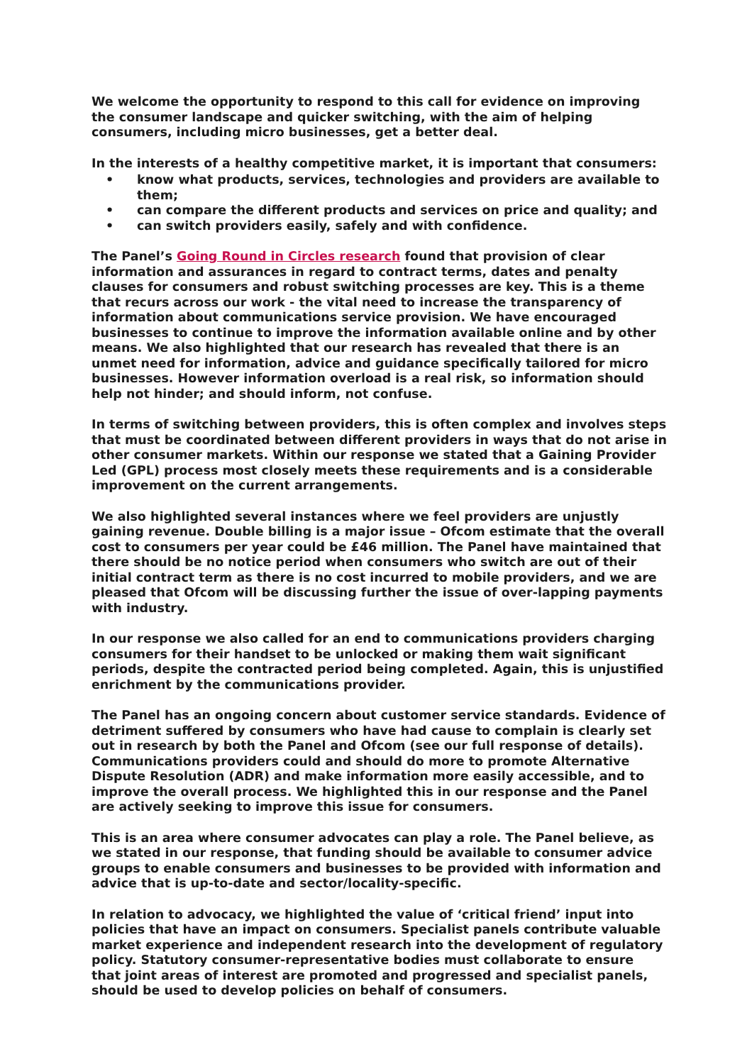We welcome the opportunity to respond to this call for evidence on improving the consumer landscape and quicker switching, with the aim of helping consumers, including micro businesses, get a better deal.
In the interests of a healthy competitive market, it is important that consumers:
• know what products, services, technologies and providers are available to them;
• can compare the different products and services on price and quality; and
• can switch providers easily, safely and with confidence.
The Panel’s Going Round in Circles research found that provision of clear information and assurances in regard to contract terms, dates and penalty clauses for consumers and robust switching processes are key. This is a theme that recurs across our work - the vital need to increase the transparency of information about communications service provision. We have encouraged businesses to continue to improve the information available online and by other means. We also highlighted that our research has revealed that there is an unmet need for information, advice and guidance specifically tailored for micro businesses. However information overload is a real risk, so information should help not hinder; and should inform, not confuse.
In terms of switching between providers, this is often complex and involves steps that must be coordinated between different providers in ways that do not arise in other consumer markets. Within our response we stated that a Gaining Provider Led (GPL) process most closely meets these requirements and is a considerable improvement on the current arrangements.
We also highlighted several instances where we feel providers are unjustly gaining revenue. Double billing is a major issue – Ofcom estimate that the overall cost to consumers per year could be £46 million. The Panel have maintained that there should be no notice period when consumers who switch are out of their initial contract term as there is no cost incurred to mobile providers, and we are pleased that Ofcom will be discussing further the issue of over-lapping payments with industry.
In our response we also called for an end to communications providers charging consumers for their handset to be unlocked or making them wait significant periods, despite the contracted period being completed. Again, this is unjustified enrichment by the communications provider.
The Panel has an ongoing concern about customer service standards. Evidence of detriment suffered by consumers who have had cause to complain is clearly set out in research by both the Panel and Ofcom (see our full response of details). Communications providers could and should do more to promote Alternative Dispute Resolution (ADR) and make information more easily accessible, and to improve the overall process. We highlighted this in our response and the Panel are actively seeking to improve this issue for consumers.
This is an area where consumer advocates can play a role. The Panel believe, as we stated in our response, that funding should be available to consumer advice groups to enable consumers and businesses to be provided with information and advice that is up-to-date and sector/locality-specific.
In relation to advocacy, we highlighted the value of ‘critical friend’ input into policies that have an impact on consumers. Specialist panels contribute valuable market experience and independent research into the development of regulatory policy. Statutory consumer-representative bodies must collaborate to ensure that joint areas of interest are promoted and progressed and specialist panels, should be used to develop policies on behalf of consumers.